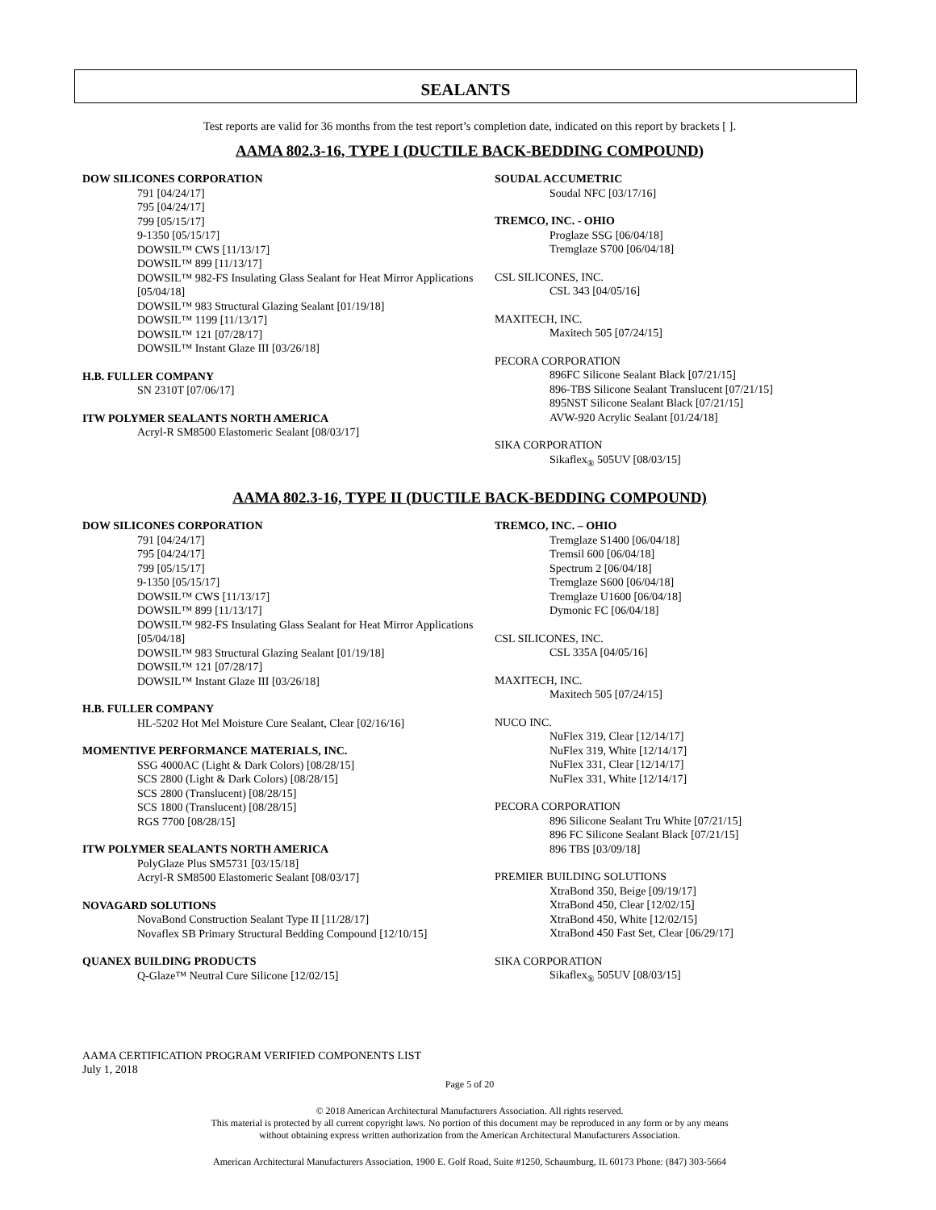SEALANTS
Test reports are valid for 36 months from the test report’s completion date, indicated on this report by brackets [ ].
AAMA 802.3-16, TYPE I (DUCTILE BACK-BEDDING COMPOUND)
DOW SILICONES CORPORATION
791 [04/24/17]
795 [04/24/17]
799 [05/15/17]
9-1350 [05/15/17]
DOWSIL™ CWS [11/13/17]
DOWSIL™ 899 [11/13/17]
DOWSIL™ 982-FS Insulating Glass Sealant for Heat Mirror Applications [05/04/18]
DOWSIL™ 983 Structural Glazing Sealant [01/19/18]
DOWSIL™ 1199 [11/13/17]
DOWSIL™ 121 [07/28/17]
DOWSIL™ Instant Glaze III [03/26/18]
H.B. FULLER COMPANY
SN 2310T [07/06/17]
ITW POLYMER SEALANTS NORTH AMERICA
Acryl-R SM8500 Elastomeric Sealant [08/03/17]
SOUDAL ACCUMETRIC
Soudal NFC [03/17/16]
TREMCO, INC. - OHIO
Proglaze SSG [06/04/18]
Tremglaze S700 [06/04/18]
CSL SILICONES, INC.
CSL 343 [04/05/16]
MAXITECH, INC.
Maxitech 505 [07/24/15]
PECORA CORPORATION
896FC Silicone Sealant Black [07/21/15]
896-TBS Silicone Sealant Translucent [07/21/15]
895NST Silicone Sealant Black [07/21/15]
AVW-920 Acrylic Sealant [01/24/18]
SIKA CORPORATION
Sikaflex<sub>®</sub> 505UV [08/03/15]
AAMA 802.3-16, TYPE II (DUCTILE BACK-BEDDING COMPOUND)
DOW SILICONES CORPORATION
791 [04/24/17]
795 [04/24/17]
799 [05/15/17]
9-1350 [05/15/17]
DOWSIL™ CWS [11/13/17]
DOWSIL™ 899 [11/13/17]
DOWSIL™ 982-FS Insulating Glass Sealant for Heat Mirror Applications [05/04/18]
DOWSIL™ 983 Structural Glazing Sealant [01/19/18]
DOWSIL™ 121 [07/28/17]
DOWSIL™ Instant Glaze III [03/26/18]
H.B. FULLER COMPANY
HL-5202 Hot Mel Moisture Cure Sealant, Clear [02/16/16]
MOMENTIVE PERFORMANCE MATERIALS, INC.
SSG 4000AC (Light & Dark Colors) [08/28/15]
SCS 2800 (Light & Dark Colors) [08/28/15]
SCS 2800 (Translucent) [08/28/15]
SCS 1800 (Translucent) [08/28/15]
RGS 7700 [08/28/15]
ITW POLYMER SEALANTS NORTH AMERICA
PolyGlaze Plus SM5731 [03/15/18]
Acryl-R SM8500 Elastomeric Sealant [08/03/17]
NOVAGARD SOLUTIONS
NovaBond Construction Sealant Type II [11/28/17]
Novaflex SB Primary Structural Bedding Compound [12/10/15]
QUANEX BUILDING PRODUCTS
Q-Glaze™ Neutral Cure Silicone [12/02/15]
TREMCO, INC. – OHIO
Tremglaze S1400 [06/04/18]
Tremsil 600 [06/04/18]
Spectrum 2 [06/04/18]
Tremglaze S600 [06/04/18]
Tremglaze U1600 [06/04/18]
Dymonic FC [06/04/18]
CSL SILICONES, INC.
CSL 335A [04/05/16]
MAXITECH, INC.
Maxitech 505 [07/24/15]
NUCO INC.
NuFlex 319, Clear [12/14/17]
NuFlex 319, White [12/14/17]
NuFlex 331, Clear [12/14/17]
NuFlex 331, White [12/14/17]
PECORA CORPORATION
896 Silicone Sealant Tru White [07/21/15]
896 FC Silicone Sealant Black [07/21/15]
896 TBS [03/09/18]
PREMIER BUILDING SOLUTIONS
XtraBond 350, Beige [09/19/17]
XtraBond 450, Clear [12/02/15]
XtraBond 450, White [12/02/15]
XtraBond 450 Fast Set, Clear [06/29/17]
SIKA CORPORATION
Sikaflex<sub>®</sub> 505UV [08/03/15]
AAMA CERTIFICATION PROGRAM VERIFIED COMPONENTS LIST
July 1, 2018
Page 5 of 20
© 2018 American Architectural Manufacturers Association. All rights reserved.
This material is protected by all current copyright laws. No portion of this document may be reproduced in any form or by any means
without obtaining express written authorization from the American Architectural Manufacturers Association.
American Architectural Manufacturers Association, 1900 E. Golf Road, Suite #1250, Schaumburg, IL 60173 Phone: (847) 303-5664